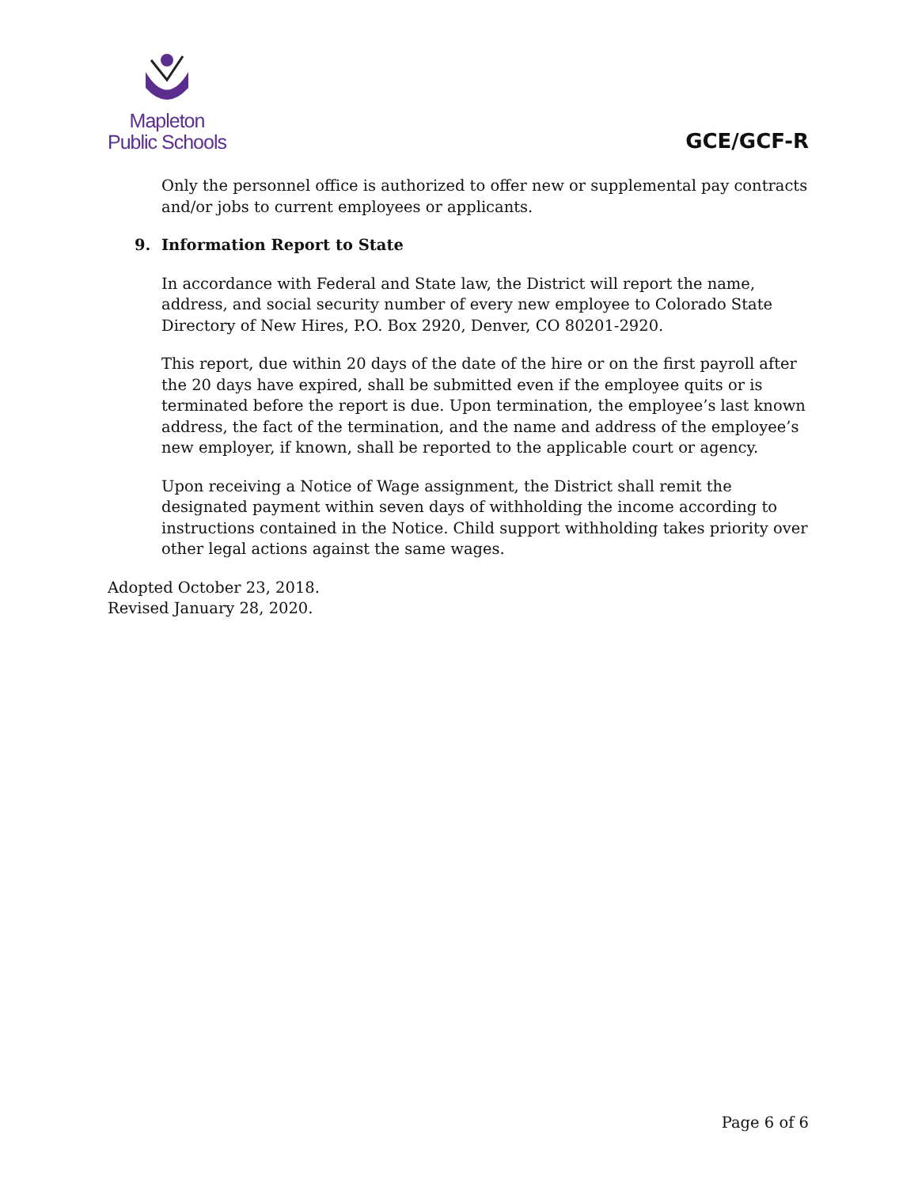Mapleton
Public Schools
GCE/GCF-R
Only the personnel office is authorized to offer new or supplemental pay contracts and/or jobs to current employees or applicants.
9. Information Report to State
In accordance with Federal and State law, the District will report the name, address, and social security number of every new employee to Colorado State Directory of New Hires, P.O. Box 2920, Denver, CO 80201-2920.
This report, due within 20 days of the date of the hire or on the first payroll after the 20 days have expired, shall be submitted even if the employee quits or is terminated before the report is due. Upon termination, the employee’s last known address, the fact of the termination, and the name and address of the employee’s new employer, if known, shall be reported to the applicable court or agency.
Upon receiving a Notice of Wage assignment, the District shall remit the designated payment within seven days of withholding the income according to instructions contained in the Notice. Child support withholding takes priority over other legal actions against the same wages.
Adopted October 23, 2018.
Revised January 28, 2020.
Page 6 of 6